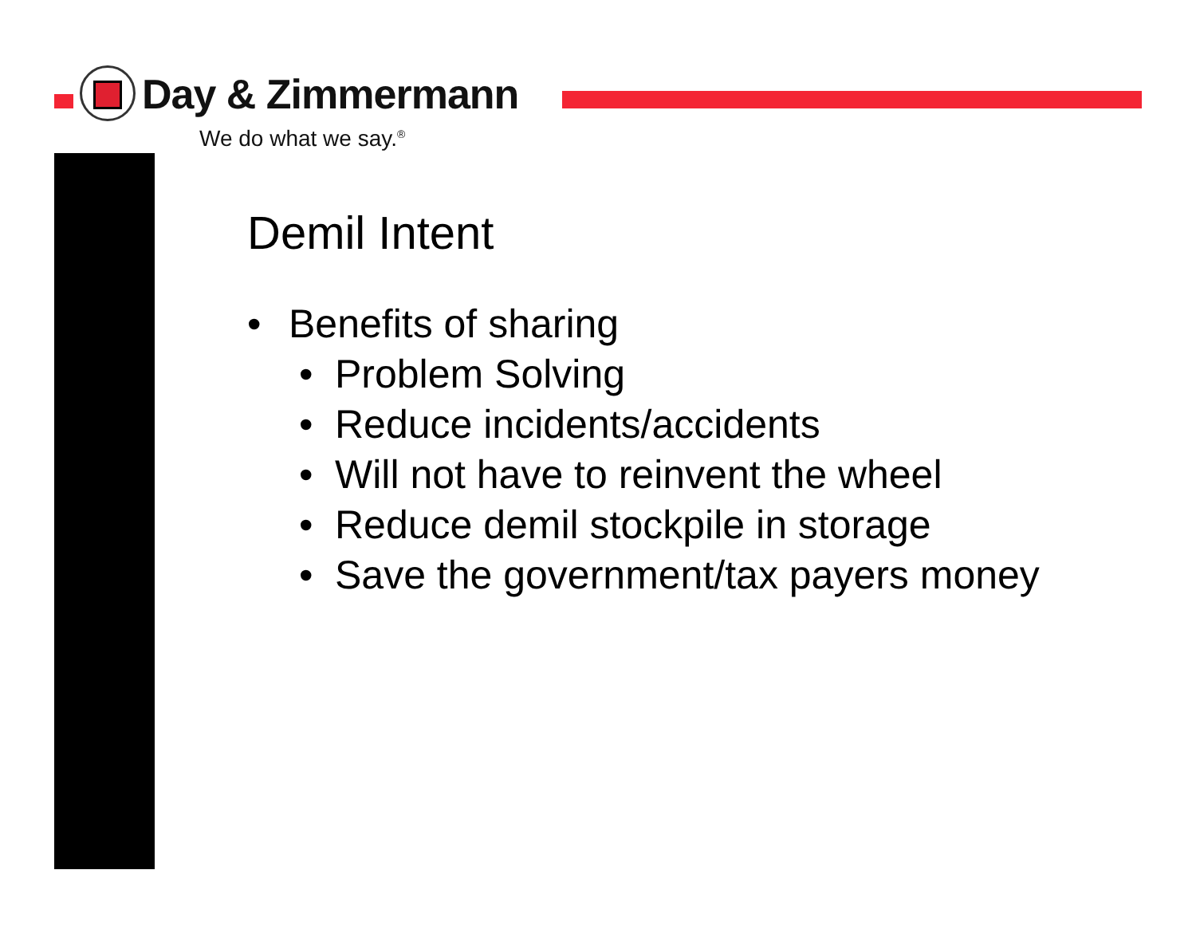Day & Zimmermann
We do what we say.<sup>®</sup>
Demil Intent
• Benefits of sharing
• Problem Solving
• Reduce incidents/accidents
• Will not have to reinvent the wheel
• Reduce demil stockpile in storage
• Save the government/tax payers money